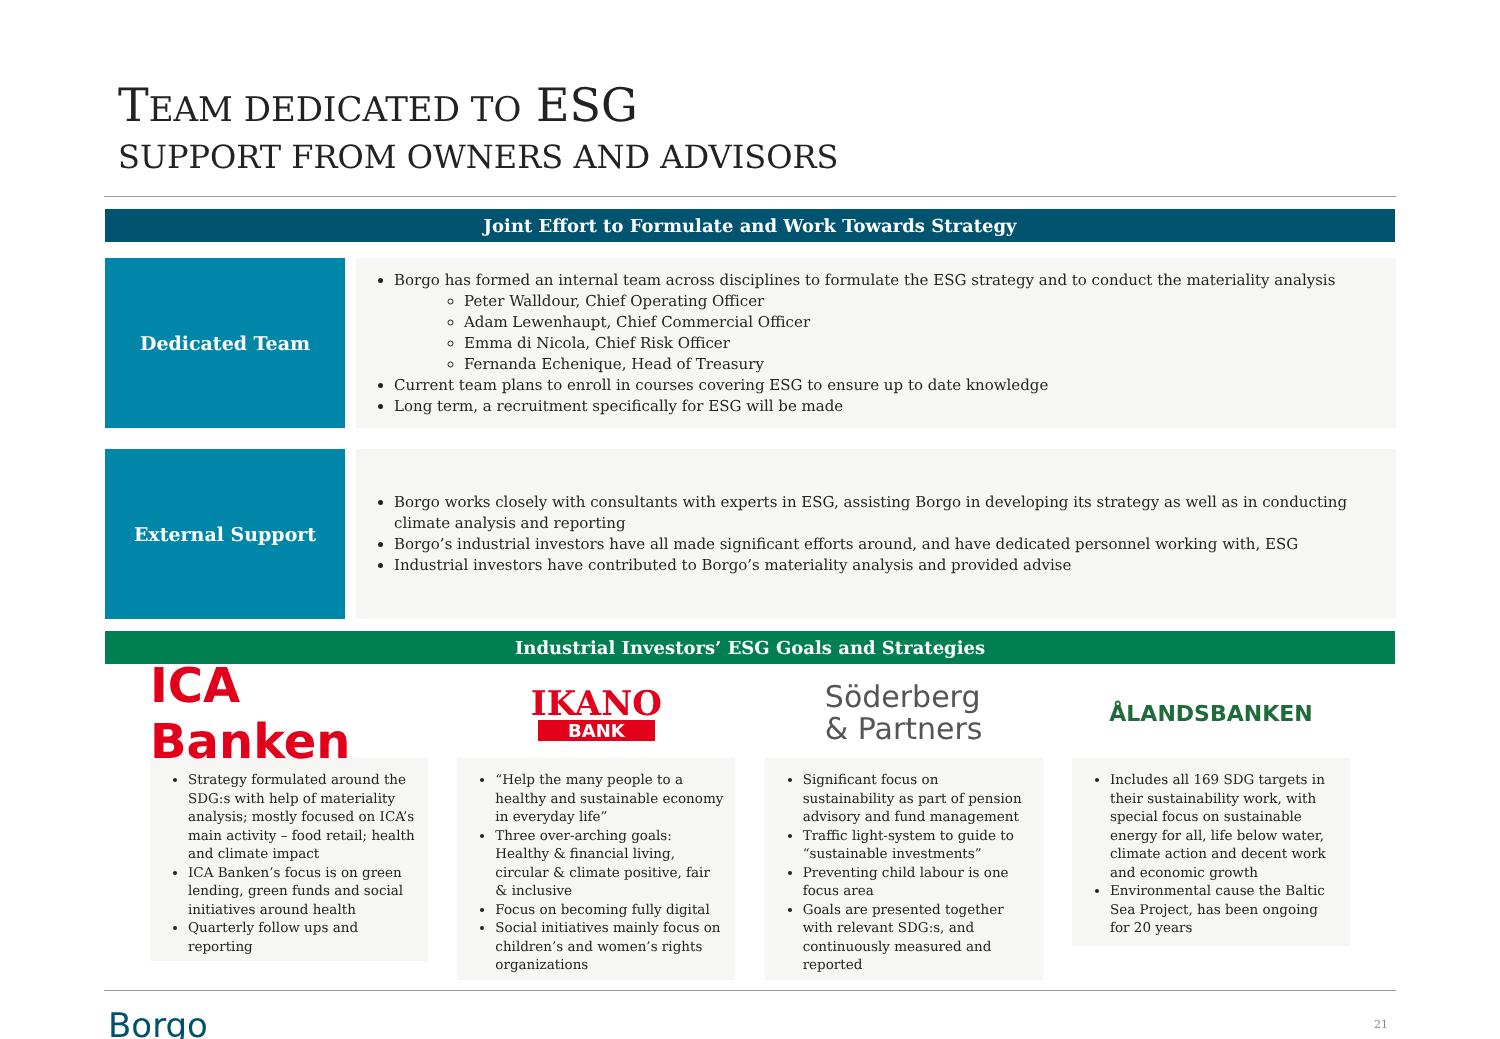TEAM DEDICATED TO ESG
SUPPORT FROM OWNERS AND ADVISORS
Joint Effort to Formulate and Work Towards Strategy
Dedicated Team
Borgo has formed an internal team across disciplines to formulate the ESG strategy and to conduct the materiality analysis
Peter Walldour, Chief Operating Officer
Adam Lewenhaupt, Chief Commercial Officer
Emma di Nicola, Chief Risk Officer
Fernanda Echenique, Head of Treasury
Current team plans to enroll in courses covering ESG to ensure up to date knowledge
Long term, a recruitment specifically for ESG will be made
External Support
Borgo works closely with consultants with experts in ESG, assisting Borgo in developing its strategy as well as in conducting climate analysis and reporting
Borgo’s industrial investors have all made significant efforts around, and have dedicated personnel working with, ESG
Industrial investors have contributed to Borgo’s materiality analysis and provided advise
Industrial Investors’ ESG Goals and Strategies
ICA Banken
Strategy formulated around the SDG:s with help of materiality analysis; mostly focused on ICA’s main activity – food retail; health and climate impact
ICA Banken’s focus is on green lending, green funds and social initiatives around health
Quarterly follow ups and reporting
IKANO
BANK
“Help the many people to a healthy and sustainable economy in everyday life”
Three over-arching goals: Healthy & financial living, circular & climate positive, fair & inclusive
Focus on becoming fully digital
Social initiatives mainly focus on children’s and women’s rights organizations
Söderberg
& Partners
Significant focus on sustainability as part of pension advisory and fund management
Traffic light-system to guide to “sustainable investments”
Preventing child labour is one focus area
Goals are presented together with relevant SDG:s, and continuously measured and reported
ÅLANDSBANKEN
Includes all 169 SDG targets in their sustainability work, with special focus on sustainable energy for all, life below water, climate action and decent work and economic growth
Environmental cause the Baltic Sea Project, has been ongoing for 20 years
Borgo 21